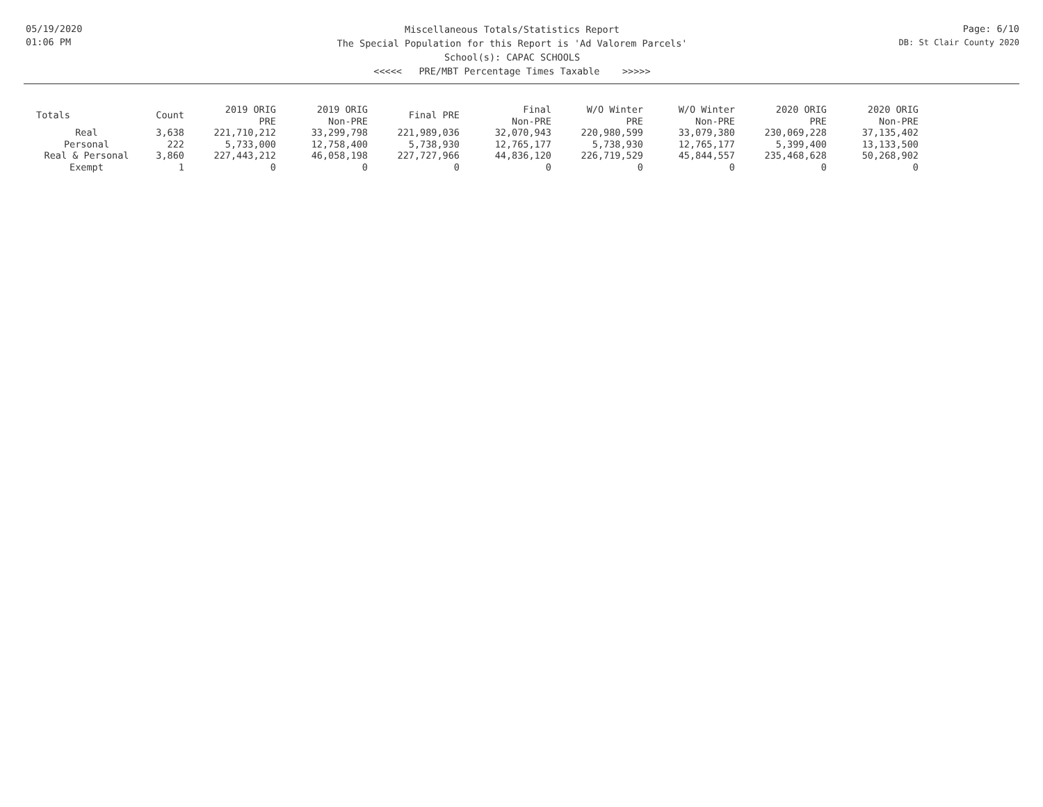05/19/2020
01:06 PM
Miscellaneous Totals/Statistics Report
The Special Population for this Report is 'Ad Valorem Parcels'
School(s): CAPAC SCHOOLS
<<<<< PRE/MBT Percentage Times Taxable >>>>>
Page: 6/10
DB: St Clair County 2020
| Totals | Count | 2019 ORIG PRE | 2019 ORIG Non-PRE | Final PRE | Final Non-PRE | W/O Winter PRE | W/O Winter Non-PRE | 2020 ORIG PRE | 2020 ORIG Non-PRE |
| --- | --- | --- | --- | --- | --- | --- | --- | --- | --- |
| Real | 3,638 | 221,710,212 | 33,299,798 | 221,989,036 | 32,070,943 | 220,980,599 | 33,079,380 | 230,069,228 | 37,135,402 |
| Personal | 222 | 5,733,000 | 12,758,400 | 5,738,930 | 12,765,177 | 5,738,930 | 12,765,177 | 5,399,400 | 13,133,500 |
| Real & Personal | 3,860 | 227,443,212 | 46,058,198 | 227,727,966 | 44,836,120 | 226,719,529 | 45,844,557 | 235,468,628 | 50,268,902 |
| Exempt | 1 | 0 | 0 | 0 | 0 | 0 | 0 | 0 | 0 |